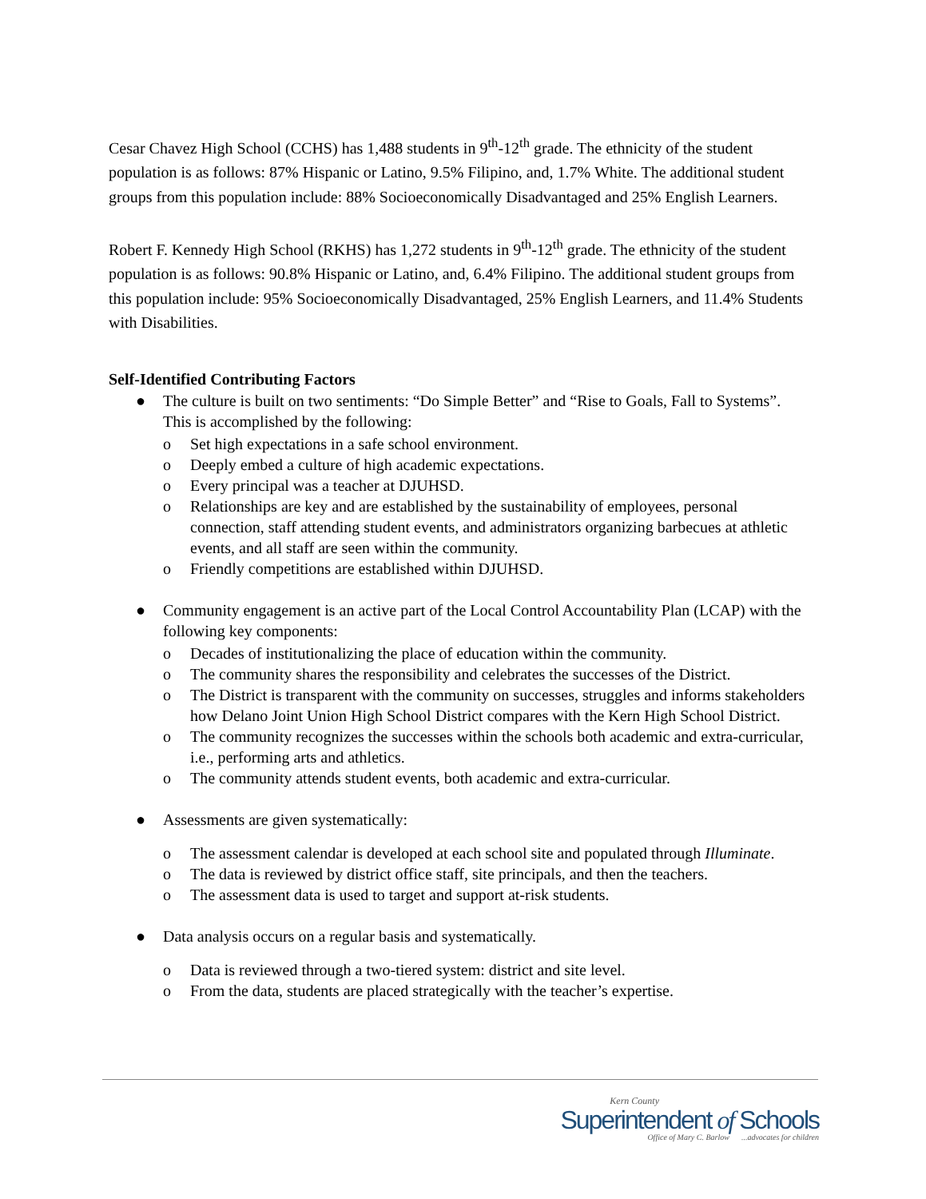Cesar Chavez High School (CCHS) has 1,488 students in 9<sup>th</sup>-12<sup>th</sup> grade. The ethnicity of the student population is as follows: 87% Hispanic or Latino, 9.5% Filipino, and, 1.7% White. The additional student groups from this population include: 88% Socioeconomically Disadvantaged and 25% English Learners.
Robert F. Kennedy High School (RKHS) has 1,272 students in 9<sup>th</sup>-12<sup>th</sup> grade. The ethnicity of the student population is as follows: 90.8% Hispanic or Latino, and, 6.4% Filipino. The additional student groups from this population include: 95% Socioeconomically Disadvantaged, 25% English Learners, and 11.4% Students with Disabilities.
Self-Identified Contributing Factors
● The culture is built on two sentiments: “Do Simple Better” and “Rise to Goals, Fall to Systems”. This is accomplished by the following:
o Set high expectations in a safe school environment.
o Deeply embed a culture of high academic expectations.
o Every principal was a teacher at DJUHSD.
o Relationships are key and are established by the sustainability of employees, personal connection, staff attending student events, and administrators organizing barbecues at athletic events, and all staff are seen within the community.
o Friendly competitions are established within DJUHSD.
● Community engagement is an active part of the Local Control Accountability Plan (LCAP) with the following key components:
o Decades of institutionalizing the place of education within the community.
o The community shares the responsibility and celebrates the successes of the District.
o The District is transparent with the community on successes, struggles and informs stakeholders how Delano Joint Union High School District compares with the Kern High School District.
o The community recognizes the successes within the schools both academic and extra-curricular, i.e., performing arts and athletics.
o The community attends student events, both academic and extra-curricular.
● Assessments are given systematically:
o The assessment calendar is developed at each school site and populated through Illuminate.
o The data is reviewed by district office staff, site principals, and then the teachers.
o The assessment data is used to target and support at-risk students.
● Data analysis occurs on a regular basis and systematically.
o Data is reviewed through a two-tiered system: district and site level.
o From the data, students are placed strategically with the teacher’s expertise.
Kern County
Superintendent of Schools
Office of Mary C. Barlow ...advocates for children